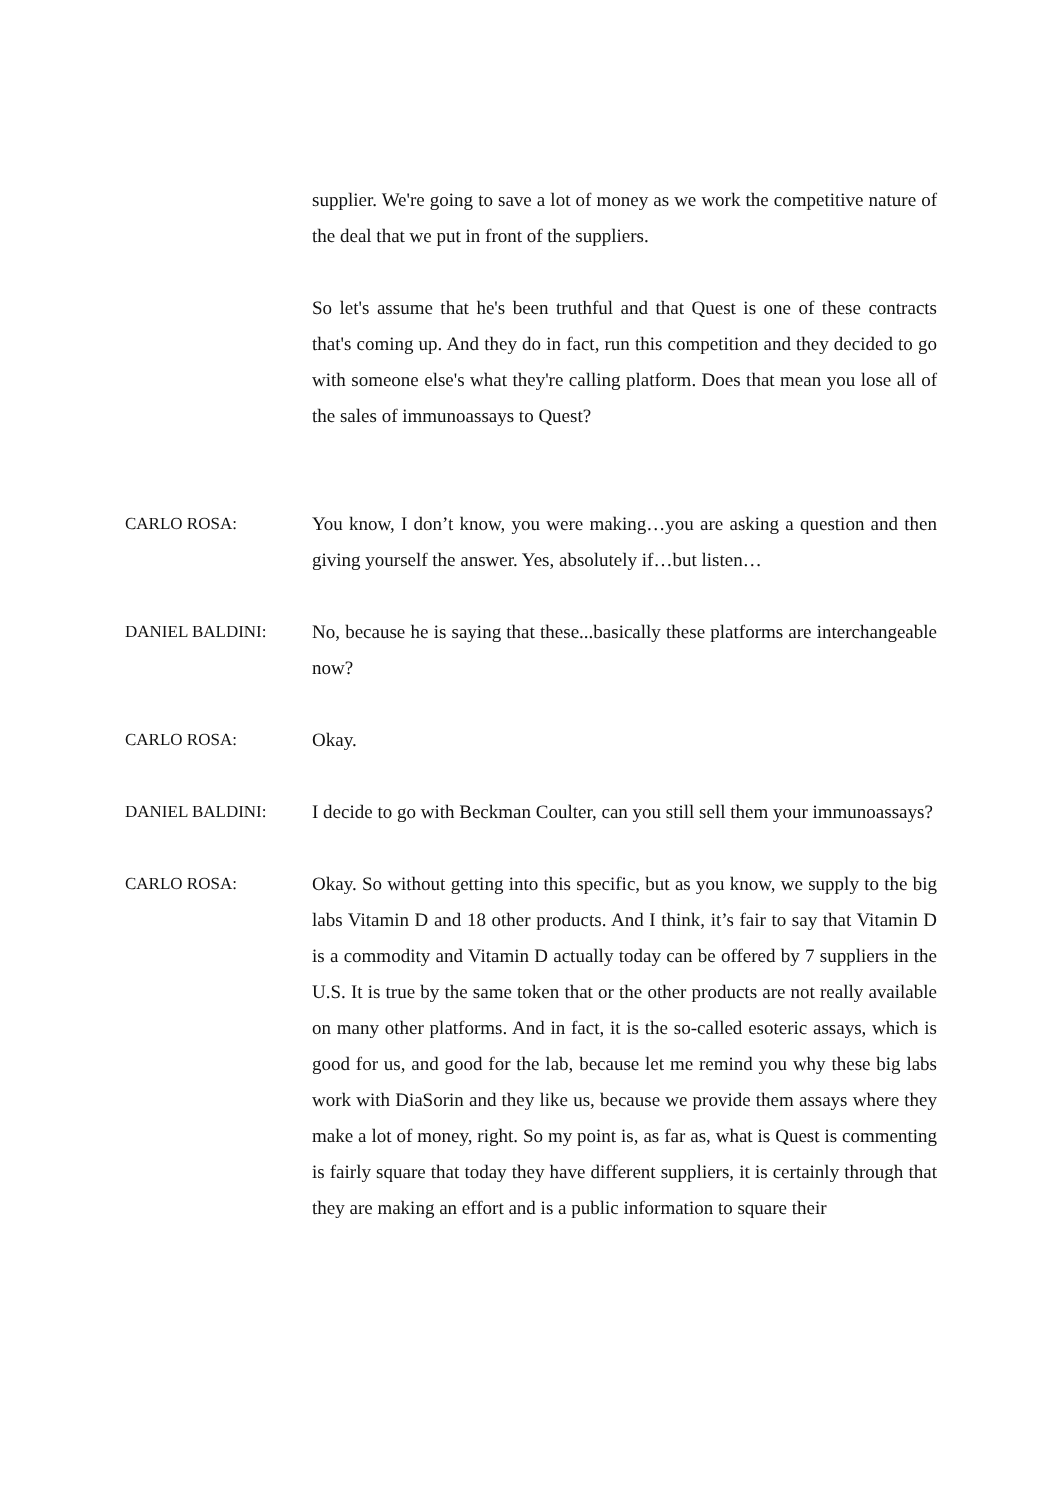supplier. We're going to save a lot of money as we work the competitive nature of the deal that we put in front of the suppliers.
So let's assume that he's been truthful and that Quest is one of these contracts that's coming up. And they do in fact, run this competition and they decided to go with someone else's what they're calling platform. Does that mean you lose all of the sales of immunoassays to Quest?
CARLO ROSA: You know, I don’t know, you were making…you are asking a question and then giving yourself the answer. Yes, absolutely if…but listen…
DANIEL BALDINI: No, because he is saying that these...basically these platforms are interchangeable now?
CARLO ROSA: Okay.
DANIEL BALDINI: I decide to go with Beckman Coulter, can you still sell them your immunoassays?
CARLO ROSA: Okay. So without getting into this specific, but as you know, we supply to the big labs Vitamin D and 18 other products. And I think, it’s fair to say that Vitamin D is a commodity and Vitamin D actually today can be offered by 7 suppliers in the U.S. It is true by the same token that or the other products are not really available on many other platforms. And in fact, it is the so-called esoteric assays, which is good for us, and good for the lab, because let me remind you why these big labs work with DiaSorin and they like us, because we provide them assays where they make a lot of money, right. So my point is, as far as, what is Quest is commenting is fairly square that today they have different suppliers, it is certainly through that they are making an effort and is a public information to square their